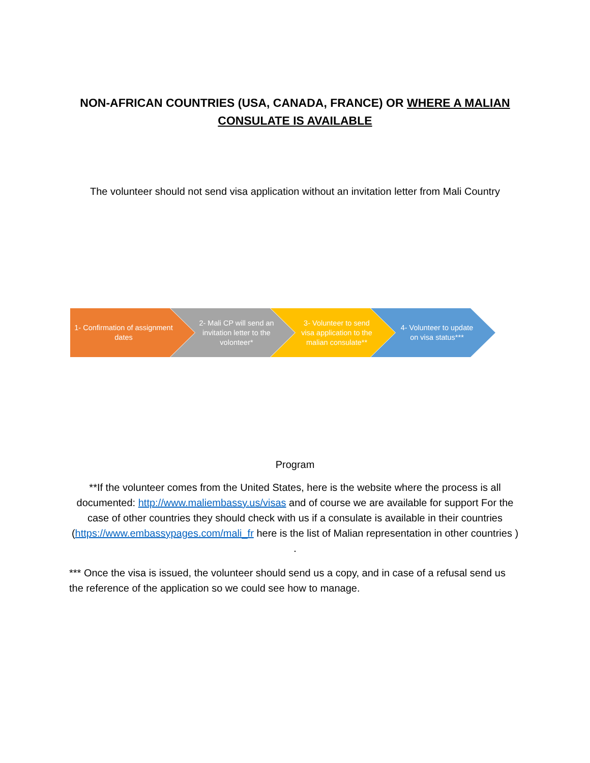NON-AFRICAN COUNTRIES (USA, CANADA, FRANCE) OR WHERE A MALIAN
CONSULATE IS AVAILABLE
The volunteer should not send visa application without an invitation letter from Mali Country
1- Confirmation of assignment dates
2- Mali CP will send an invitation letter to the volonteer*
3- Volunteer to send visa application to the malian consulate**
4- Volunteer to update on visa status***
Program
**If the volunteer comes from the United States, here is the website where the process is all documented: http://www.maliembassy.us/visas and of course we are available for support For the case of other countries they should check with us if a consulate is available in their countries (https://www.embassypages.com/mali_fr here is the list of Malian representation in other countries ) .
*** Once the visa is issued, the volunteer should send us a copy, and in case of a refusal send us the reference of the application so we could see how to manage.